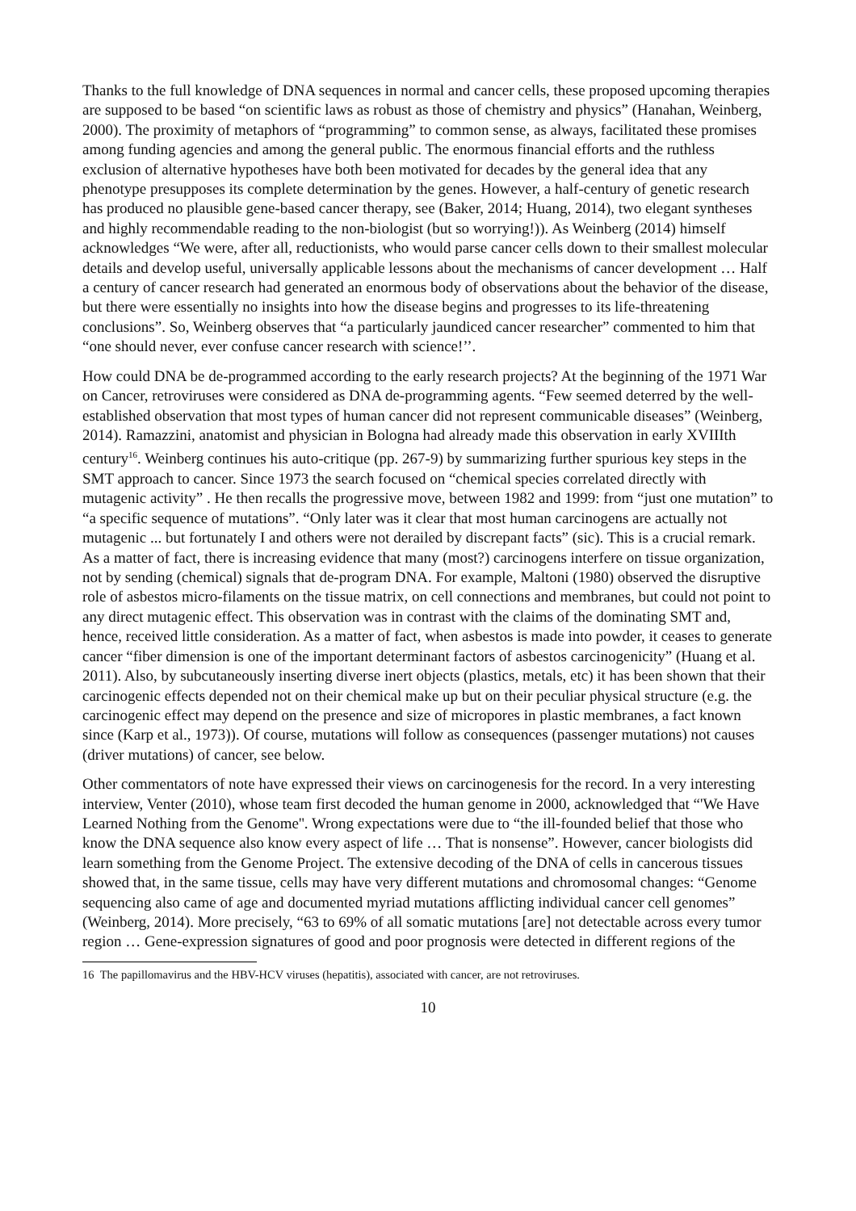Thanks to the full knowledge of DNA sequences in normal and cancer cells, these proposed upcoming therapies are supposed to be based “on scientific laws as robust as those of chemistry and physics” (Hanahan, Weinberg, 2000). The proximity of metaphors of “programming” to common sense, as always, facilitated these promises among funding agencies and among the general public. The enormous financial efforts and the ruthless exclusion of alternative hypotheses have both been motivated for decades by the general idea that any phenotype presupposes its complete determination by the genes. However, a half-century of genetic research has produced no plausible gene-based cancer therapy, see (Baker, 2014; Huang, 2014), two elegant syntheses and highly recommendable reading to the non-biologist (but so worrying!)). As Weinberg (2014) himself acknowledges “We were, after all, reductionists, who would parse cancer cells down to their smallest molecular details and develop useful, universally applicable lessons about the mechanisms of cancer development … Half a century of cancer research had generated an enormous body of observations about the behavior of the disease, but there were essentially no insights into how the disease begins and progresses to its life-threatening conclusions”. So, Weinberg observes that “a particularly jaundiced cancer researcher” commented to him that “one should never, ever confuse cancer research with science!’’.
How could DNA be de-programmed according to the early research projects? At the beginning of the 1971 War on Cancer, retroviruses were considered as DNA de-programming agents. “Few seemed deterred by the well-established observation that most types of human cancer did not represent communicable diseases” (Weinberg, 2014). Ramazzini, anatomist and physician in Bologna had already made this observation in early XVIIIth century<sup>16</sup>. Weinberg continues his auto-critique (pp. 267-9) by summarizing further spurious key steps in the SMT approach to cancer. Since 1973 the search focused on “chemical species correlated directly with mutagenic activity” . He then recalls the progressive move, between 1982 and 1999: from “just one mutation” to “a specific sequence of mutations”. “Only later was it clear that most human carcinogens are actually not mutagenic ... but fortunately I and others were not derailed by discrepant facts” (sic). This is a crucial remark. As a matter of fact, there is increasing evidence that many (most?) carcinogens interfere on tissue organization, not by sending (chemical) signals that de-program DNA. For example, Maltoni (1980) observed the disruptive role of asbestos micro-filaments on the tissue matrix, on cell connections and membranes, but could not point to any direct mutagenic effect. This observation was in contrast with the claims of the dominating SMT and, hence, received little consideration. As a matter of fact, when asbestos is made into powder, it ceases to generate cancer “fiber dimension is one of the important determinant factors of asbestos carcinogenicity” (Huang et al. 2011). Also, by subcutaneously inserting diverse inert objects (plastics, metals, etc) it has been shown that their carcinogenic effects depended not on their chemical make up but on their peculiar physical structure (e.g. the carcinogenic effect may depend on the presence and size of micropores in plastic membranes, a fact known since (Karp et al., 1973)). Of course, mutations will follow as consequences (passenger mutations) not causes (driver mutations) of cancer, see below.
Other commentators of note have expressed their views on carcinogenesis for the record. In a very interesting interview, Venter (2010), whose team first decoded the human genome in 2000, acknowledged that “'We Have Learned Nothing from the Genome''. Wrong expectations were due to “the ill-founded belief that those who know the DNA sequence also know every aspect of life … That is nonsense”. However, cancer biologists did learn something from the Genome Project. The extensive decoding of the DNA of cells in cancerous tissues showed that, in the same tissue, cells may have very different mutations and chromosomal changes: “Genome sequencing also came of age and documented myriad mutations afflicting individual cancer cell genomes” (Weinberg, 2014). More precisely, “63 to 69% of all somatic mutations [are] not detectable across every tumor region … Gene-expression signatures of good and poor prognosis were detected in different regions of the
16 The papillomavirus and the HBV-HCV viruses (hepatitis), associated with cancer, are not retroviruses.
10